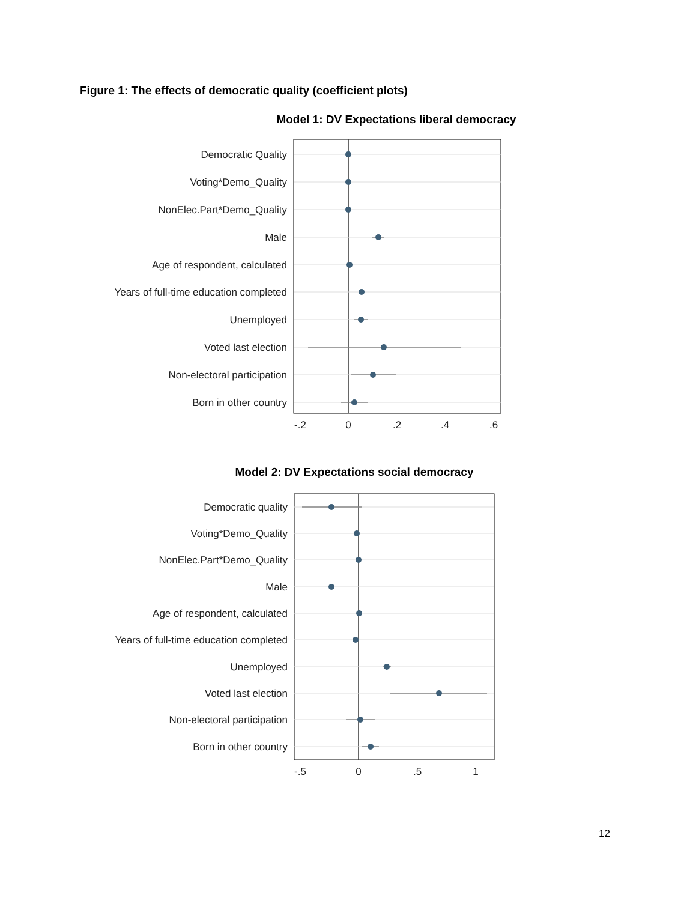Figure 1: The effects of democratic quality (coefficient plots)
Model 1: DV Expectations liberal democracy
Democratic Quality
Voting*Demo_Quality
NonElec.Part*Demo_Quality
Male
Age of respondent, calculated
Years of full-time education completed
Unemployed
Voted last election
Non-electoral participation
Born in other country
-.2
0
.2
.4
.6
Model 2: DV Expectations social democracy
Democratic quality
Voting*Demo_Quality
NonElec.Part*Demo_Quality
Male
Age of respondent, calculated
Years of full-time education completed
Unemployed
Voted last election
Non-electoral participation
Born in other country
-.5
0
.5
1
12